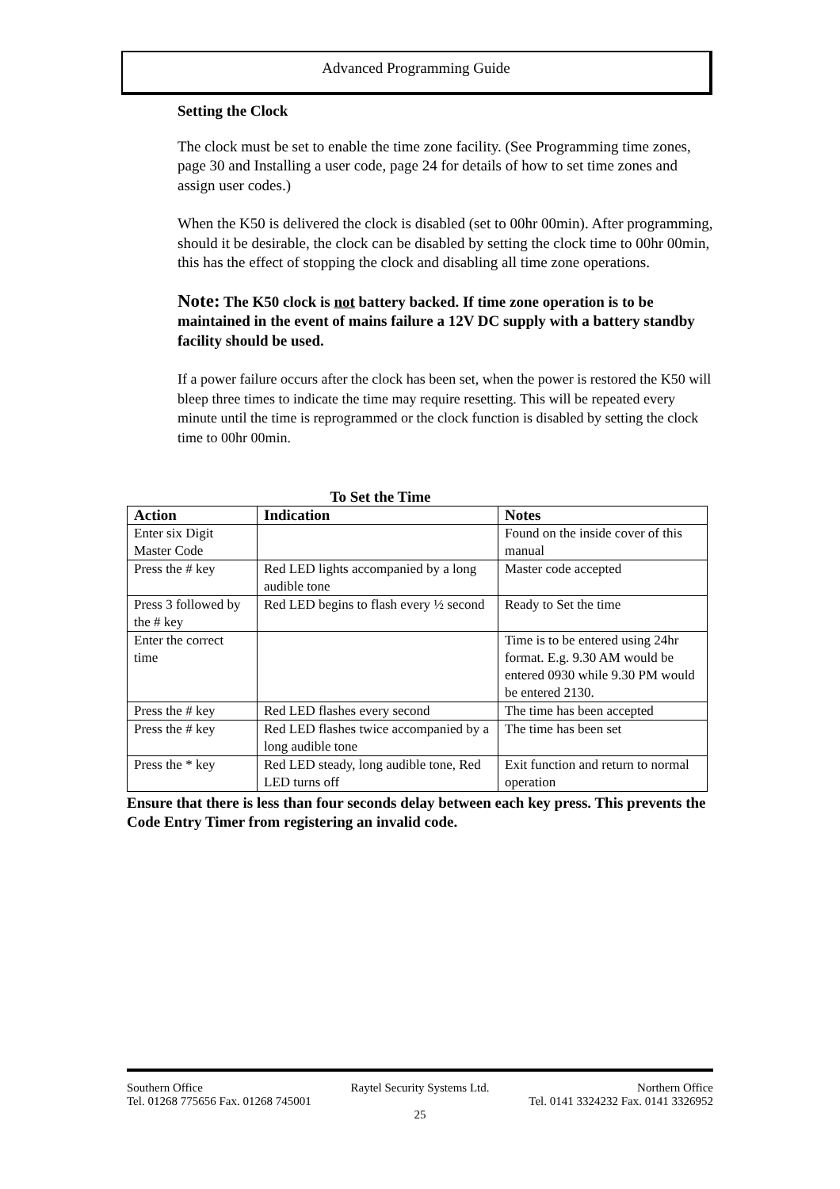Advanced Programming Guide
Setting the Clock
The clock must be set to enable the time zone facility. (See Programming time zones, page 30 and Installing a user code, page 24 for details of how to set time zones and assign user codes.)
When the K50 is delivered the clock is disabled (set to 00hr 00min). After programming, should it be desirable, the clock can be disabled by setting the clock time to 00hr 00min, this has the effect of stopping the clock and disabling all time zone operations.
Note: The K50 clock is not battery backed. If time zone operation is to be maintained in the event of mains failure a 12V DC supply with a battery standby facility should be used.
If a power failure occurs after the clock has been set, when the power is restored the K50 will bleep three times to indicate the time may require resetting. This will be repeated every minute until the time is reprogrammed or the clock function is disabled by setting the clock time to 00hr 00min.
To Set the Time
| Action | Indication | Notes |
| --- | --- | --- |
| Enter six Digit Master Code | | Found on the inside cover of this manual |
| Press the # key | Red LED lights accompanied by a long audible tone | Master code accepted |
| Press 3 followed by the # key | Red LED begins to flash every ½ second | Ready to Set the time |
| Enter the correct time | | Time is to be entered using 24hr format. E.g. 9.30 AM would be entered 0930 while 9.30 PM would be entered 2130. |
| Press the # key | Red LED flashes every second | The time has been accepted |
| Press the # key | Red LED flashes twice accompanied by a long audible tone | The time has been set |
| Press the * key | Red LED steady, long audible tone, Red LED turns off | Exit function and return to normal operation |
Ensure that there is less than four seconds delay between each key press. This prevents the Code Entry Timer from registering an invalid code.
Southern Office Raytel Security Systems Ltd. Northern Office
Tel. 01268 775656 Fax. 01268 745001 Tel. 0141 3324232 Fax. 0141 3326952
25